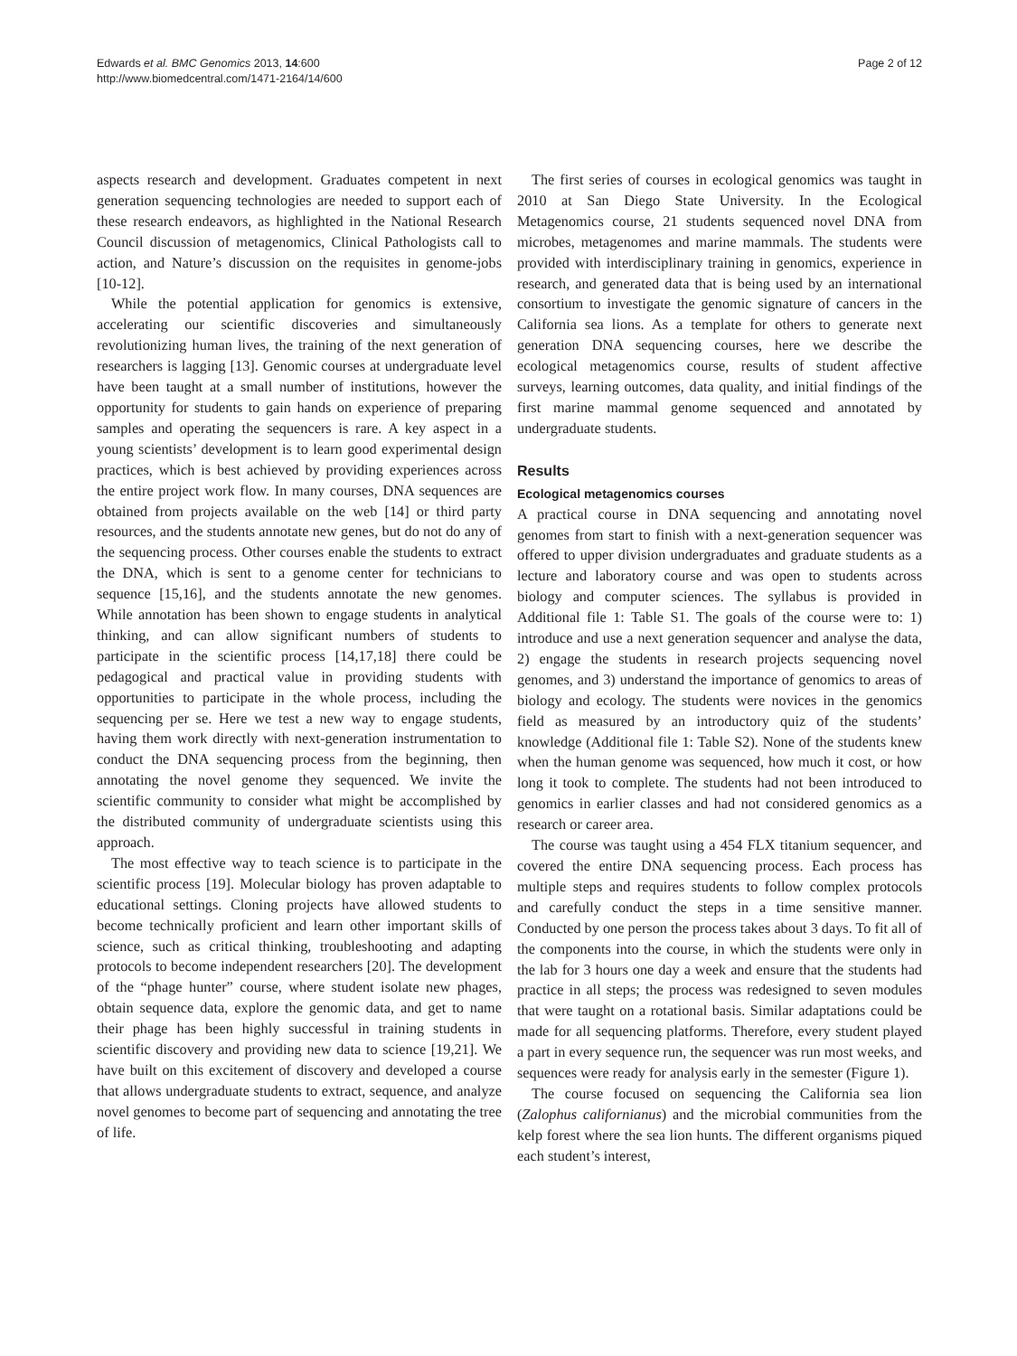Edwards et al. BMC Genomics 2013, 14:600
http://www.biomedcentral.com/1471-2164/14/600
Page 2 of 12
aspects research and development. Graduates competent in next generation sequencing technologies are needed to support each of these research endeavors, as highlighted in the National Research Council discussion of metagenomics, Clinical Pathologists call to action, and Nature’s discussion on the requisites in genome-jobs [10-12].
While the potential application for genomics is extensive, accelerating our scientific discoveries and simultaneously revolutionizing human lives, the training of the next generation of researchers is lagging [13]. Genomic courses at undergraduate level have been taught at a small number of institutions, however the opportunity for students to gain hands on experience of preparing samples and operating the sequencers is rare. A key aspect in a young scientists’ development is to learn good experimental design practices, which is best achieved by providing experiences across the entire project work flow. In many courses, DNA sequences are obtained from projects available on the web [14] or third party resources, and the students annotate new genes, but do not do any of the sequencing process. Other courses enable the students to extract the DNA, which is sent to a genome center for technicians to sequence [15,16], and the students annotate the new genomes. While annotation has been shown to engage students in analytical thinking, and can allow significant numbers of students to participate in the scientific process [14,17,18] there could be pedagogical and practical value in providing students with opportunities to participate in the whole process, including the sequencing per se. Here we test a new way to engage students, having them work directly with next-generation instrumentation to conduct the DNA sequencing process from the beginning, then annotating the novel genome they sequenced. We invite the scientific community to consider what might be accomplished by the distributed community of undergraduate scientists using this approach.
The most effective way to teach science is to participate in the scientific process [19]. Molecular biology has proven adaptable to educational settings. Cloning projects have allowed students to become technically proficient and learn other important skills of science, such as critical thinking, troubleshooting and adapting protocols to become independent researchers [20]. The development of the “phage hunter” course, where student isolate new phages, obtain sequence data, explore the genomic data, and get to name their phage has been highly successful in training students in scientific discovery and providing new data to science [19,21]. We have built on this excitement of discovery and developed a course that allows undergraduate students to extract, sequence, and analyze novel genomes to become part of sequencing and annotating the tree of life.
The first series of courses in ecological genomics was taught in 2010 at San Diego State University. In the Ecological Metagenomics course, 21 students sequenced novel DNA from microbes, metagenomes and marine mammals. The students were provided with interdisciplinary training in genomics, experience in research, and generated data that is being used by an international consortium to investigate the genomic signature of cancers in the California sea lions. As a template for others to generate next generation DNA sequencing courses, here we describe the ecological metagenomics course, results of student affective surveys, learning outcomes, data quality, and initial findings of the first marine mammal genome sequenced and annotated by undergraduate students.
Results
Ecological metagenomics courses
A practical course in DNA sequencing and annotating novel genomes from start to finish with a next-generation sequencer was offered to upper division undergraduates and graduate students as a lecture and laboratory course and was open to students across biology and computer sciences. The syllabus is provided in Additional file 1: Table S1. The goals of the course were to: 1) introduce and use a next generation sequencer and analyse the data, 2) engage the students in research projects sequencing novel genomes, and 3) understand the importance of genomics to areas of biology and ecology. The students were novices in the genomics field as measured by an introductory quiz of the students’ knowledge (Additional file 1: Table S2). None of the students knew when the human genome was sequenced, how much it cost, or how long it took to complete. The students had not been introduced to genomics in earlier classes and had not considered genomics as a research or career area.
The course was taught using a 454 FLX titanium sequencer, and covered the entire DNA sequencing process. Each process has multiple steps and requires students to follow complex protocols and carefully conduct the steps in a time sensitive manner. Conducted by one person the process takes about 3 days. To fit all of the components into the course, in which the students were only in the lab for 3 hours one day a week and ensure that the students had practice in all steps; the process was redesigned to seven modules that were taught on a rotational basis. Similar adaptations could be made for all sequencing platforms. Therefore, every student played a part in every sequence run, the sequencer was run most weeks, and sequences were ready for analysis early in the semester (Figure 1).
The course focused on sequencing the California sea lion (Zalophus californianus) and the microbial communities from the kelp forest where the sea lion hunts. The different organisms piqued each student’s interest,